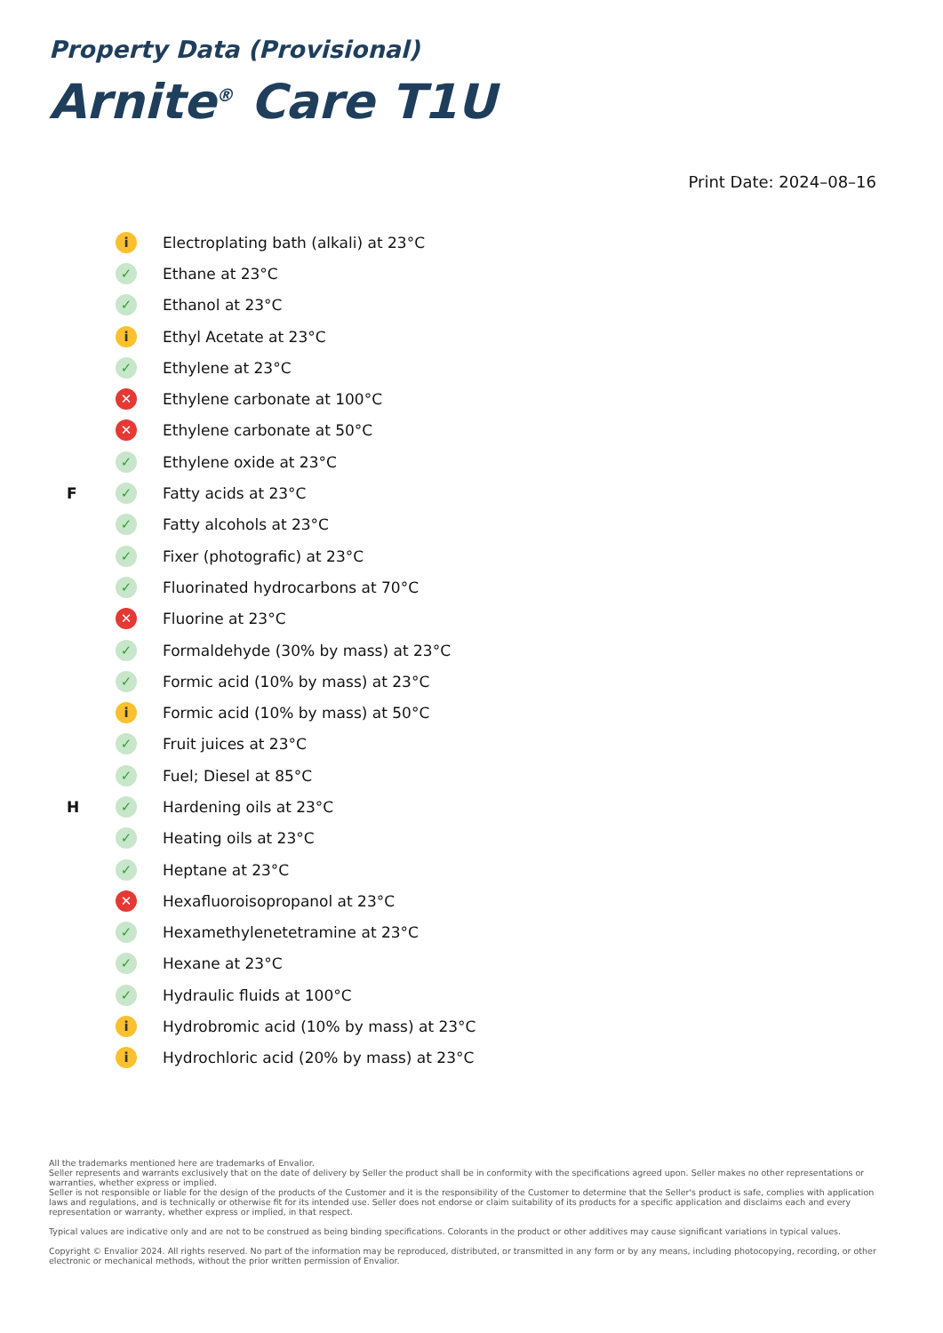Property Data (Provisional)
Arnite<sup>®</sup> Care T1U
Print Date: 2024–08–16
| | i | Electroplating bath (alkali) at 23°C |
| | ✓ | Ethane at 23°C |
| | ✓ | Ethanol at 23°C |
| | i | Ethyl Acetate at 23°C |
| | ✓ | Ethylene at 23°C |
| | ✕ | Ethylene carbonate at 100°C |
| | ✕ | Ethylene carbonate at 50°C |
| | ✓ | Ethylene oxide at 23°C |
| F | ✓ | Fatty acids at 23°C |
| | ✓ | Fatty alcohols at 23°C |
| | ✓ | Fixer (photografic) at 23°C |
| | ✓ | Fluorinated hydrocarbons at 70°C |
| | ✕ | Fluorine at 23°C |
| | ✓ | Formaldehyde (30% by mass) at 23°C |
| | ✓ | Formic acid (10% by mass) at 23°C |
| | i | Formic acid (10% by mass) at 50°C |
| | ✓ | Fruit juices at 23°C |
| | ✓ | Fuel; Diesel at 85°C |
| H | ✓ | Hardening oils at 23°C |
| | ✓ | Heating oils at 23°C |
| | ✓ | Heptane at 23°C |
| | ✕ | Hexafluoroisopropanol at 23°C |
| | ✓ | Hexamethylenetetramine at 23°C |
| | ✓ | Hexane at 23°C |
| | ✓ | Hydraulic fluids at 100°C |
| | i | Hydrobromic acid (10% by mass) at 23°C |
| | i | Hydrochloric acid (20% by mass) at 23°C |
All the trademarks mentioned here are trademarks of Envalior.
Seller represents and warrants exclusively that on the date of delivery by Seller the product shall be in conformity with the specifications agreed upon. Seller makes no other representations or warranties, whether express or implied.
Seller is not responsible or liable for the design of the products of the Customer and it is the responsibility of the Customer to determine that the Seller's product is safe, complies with application laws and regulations, and is technically or otherwise fit for its intended use. Seller does not endorse or claim suitability of its products for a specific application and disclaims each and every representation or warranty, whether express or implied, in that respect.
Typical values are indicative only and are not to be construed as being binding specifications. Colorants in the product or other additives may cause significant variations in typical values.
Copyright © Envalior 2024. All rights reserved. No part of the information may be reproduced, distributed, or transmitted in any form or by any means, including photocopying, recording, or other electronic or mechanical methods, without the prior written permission of Envalior.